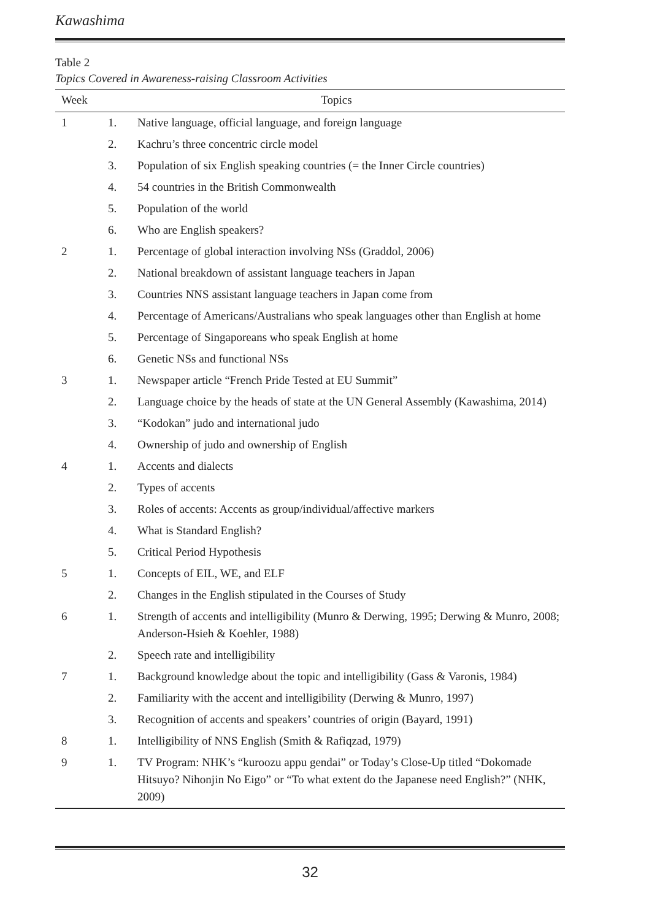Kawashima
Table 2
Topics Covered in Awareness-raising Classroom Activities
| Week | Topics | |
| --- | --- | --- |
| 1 | 1. | Native language, official language, and foreign language |
| | 2. | Kachru’s three concentric circle model |
| | 3. | Population of six English speaking countries (= the Inner Circle countries) |
| | 4. | 54 countries in the British Commonwealth |
| | 5. | Population of the world |
| | 6. | Who are English speakers? |
| 2 | 1. | Percentage of global interaction involving NSs (Graddol, 2006) |
| | 2. | National breakdown of assistant language teachers in Japan |
| | 3. | Countries NNS assistant language teachers in Japan come from |
| | 4. | Percentage of Americans/Australians who speak languages other than English at home |
| | 5. | Percentage of Singaporeans who speak English at home |
| | 6. | Genetic NSs and functional NSs |
| 3 | 1. | Newspaper article “French Pride Tested at EU Summit” |
| | 2. | Language choice by the heads of state at the UN General Assembly (Kawashima, 2014) |
| | 3. | “Kodokan” judo and international judo |
| | 4. | Ownership of judo and ownership of English |
| 4 | 1. | Accents and dialects |
| | 2. | Types of accents |
| | 3. | Roles of accents: Accents as group/individual/affective markers |
| | 4. | What is Standard English? |
| | 5. | Critical Period Hypothesis |
| 5 | 1. | Concepts of EIL, WE, and ELF |
| | 2. | Changes in the English stipulated in the Courses of Study |
| 6 | 1. | Strength of accents and intelligibility (Munro & Derwing, 1995; Derwing & Munro, 2008; Anderson-Hsieh & Koehler, 1988) |
| | 2. | Speech rate and intelligibility |
| 7 | 1. | Background knowledge about the topic and intelligibility (Gass & Varonis, 1984) |
| | 2. | Familiarity with the accent and intelligibility (Derwing & Munro, 1997) |
| | 3. | Recognition of accents and speakers’ countries of origin (Bayard, 1991) |
| 8 | 1. | Intelligibility of NNS English (Smith & Rafiqzad, 1979) |
| 9 | 1. | TV Program: NHK’s “kuroozu appu gendai” or Today’s Close-Up titled “Dokomade Hitsuyo? Nihonjin No Eigo” or “To what extent do the Japanese need English?” (NHK, 2009) |
32